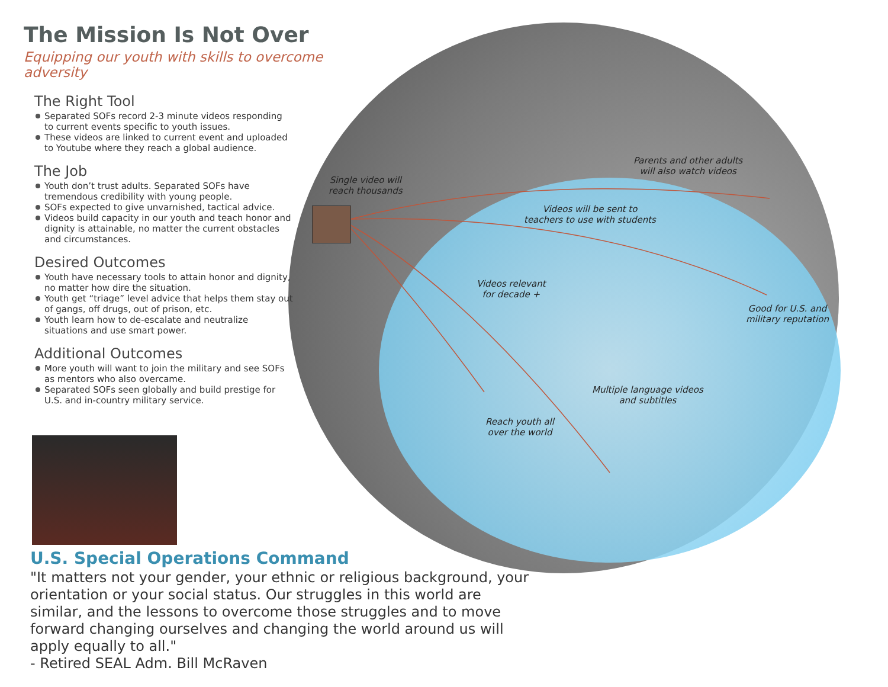The Mission Is Not Over
Equipping our youth with skills to overcome adversity
The Right Tool
Separated SOFs record 2-3 minute videos responding to current events specific to youth issues.
These videos are linked to current event and uploaded to Youtube where they reach a global audience.
The Job
Youth don’t trust adults. Separated SOFs have tremendous credibility with young people.
SOFs expected to give unvarnished, tactical advice.
Videos build capacity in our youth and teach honor and dignity is attainable, no matter the current obstacles and circumstances.
Desired Outcomes
Youth have necessary tools to attain honor and dignity, no matter how dire the situation.
Youth get “triage” level advice that helps them stay out of gangs, off drugs, out of prison, etc.
Youth learn how to de-escalate and neutralize situations and use smart power.
Additional Outcomes
More youth will want to join the military and see SOFs as mentors who also overcame.
Separated SOFs seen globally and build prestige for U.S. and in-country military service.
U.S. Special Operations Command
"It matters not your gender, your ethnic or religious background, your orientation or your social status. Our struggles in this world are similar, and the lessons to overcome those struggles and to move forward changing ourselves and changing the world around us will apply equally to all."
- Retired SEAL Adm. Bill McRaven
Single video will
reach thousands
Parents and other adults
will also watch videos
Videos will be sent to
teachers to use with students
Videos relevant
for decade +
Good for U.S. and
military reputation
Multiple language videos
and subtitles
Reach youth all
over the world